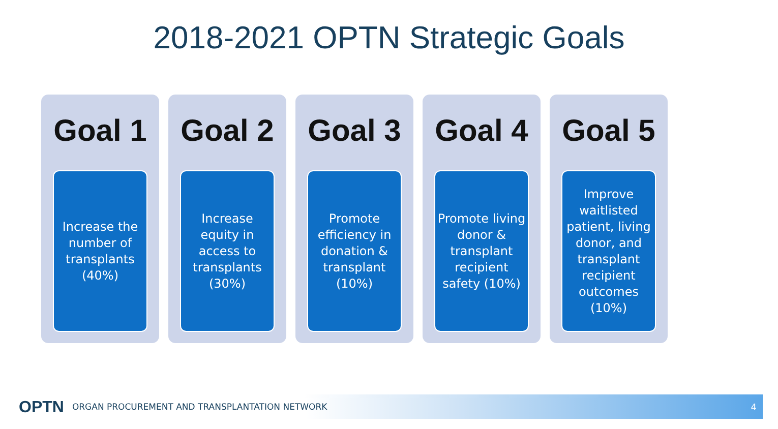2018-2021 OPTN Strategic Goals
Goal 1
Increase the number of transplants (40%)
Goal 2
Increase equity in access to transplants (30%)
Goal 3
Promote efficiency in donation & transplant (10%)
Goal 4
Promote living donor & transplant recipient safety (10%)
Goal 5
Improve waitlisted patient, living donor, and transplant recipient outcomes (10%)
OPTN ORGAN PROCUREMENT AND TRANSPLANTATION NETWORK 4